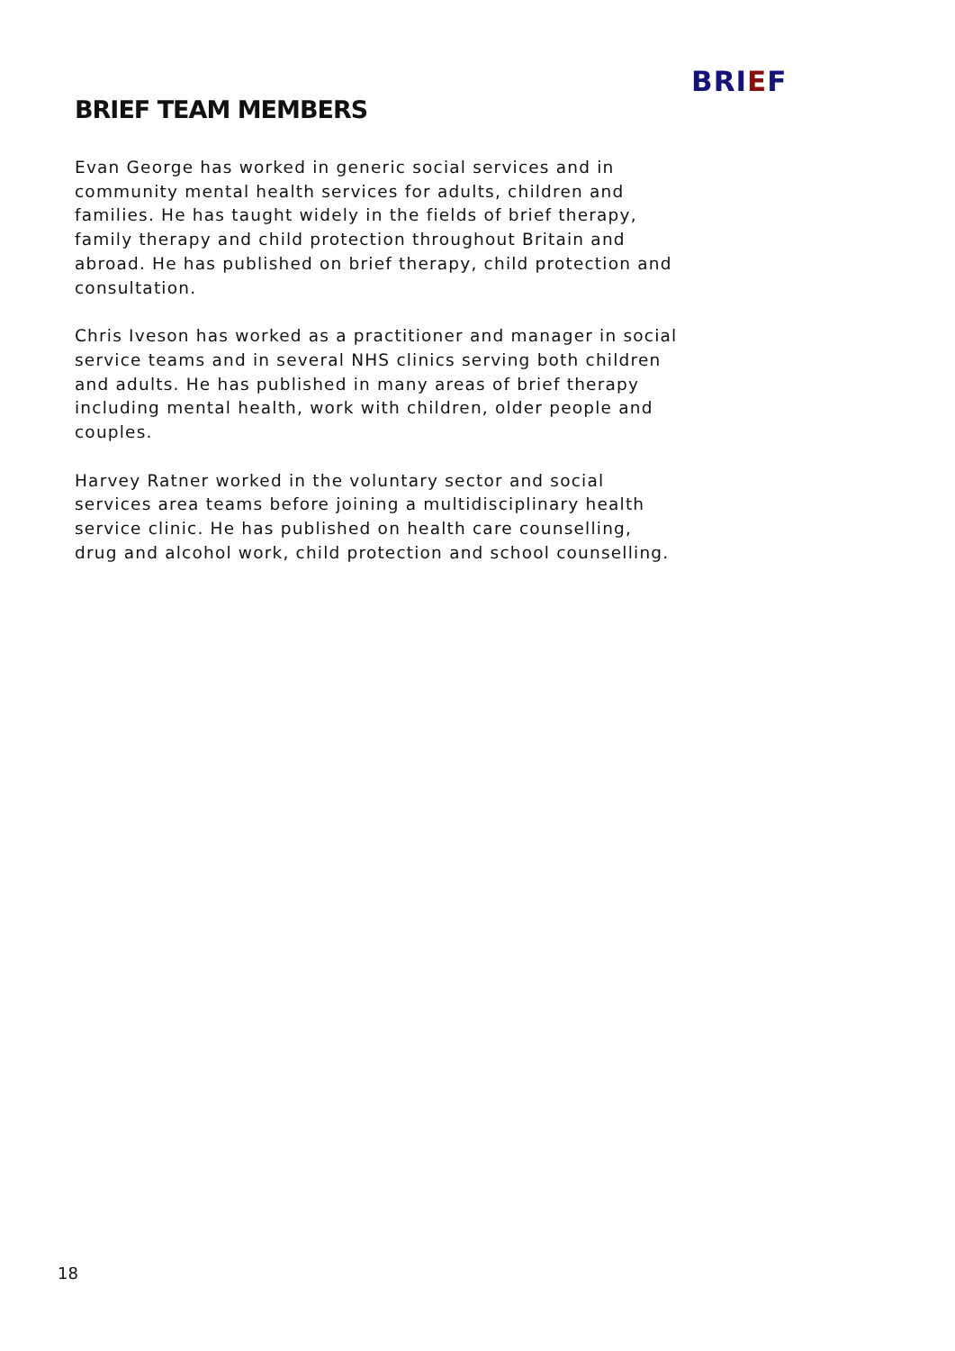BRIEF
BRIEF TEAM MEMBERS
Evan George has worked in generic social services and in community mental health services for adults, children and families. He has taught widely in the fields of brief therapy, family therapy and child protection throughout Britain and abroad. He has published on brief therapy, child protection and consultation.
Chris Iveson has worked as a practitioner and manager in social service teams and in several NHS clinics serving both children and adults. He has published in many areas of brief therapy including mental health, work with children, older people and couples.
Harvey Ratner worked in the voluntary sector and social services area teams before joining a multidisciplinary health service clinic. He has published on health care counselling, drug and alcohol work, child protection and school counselling.
18